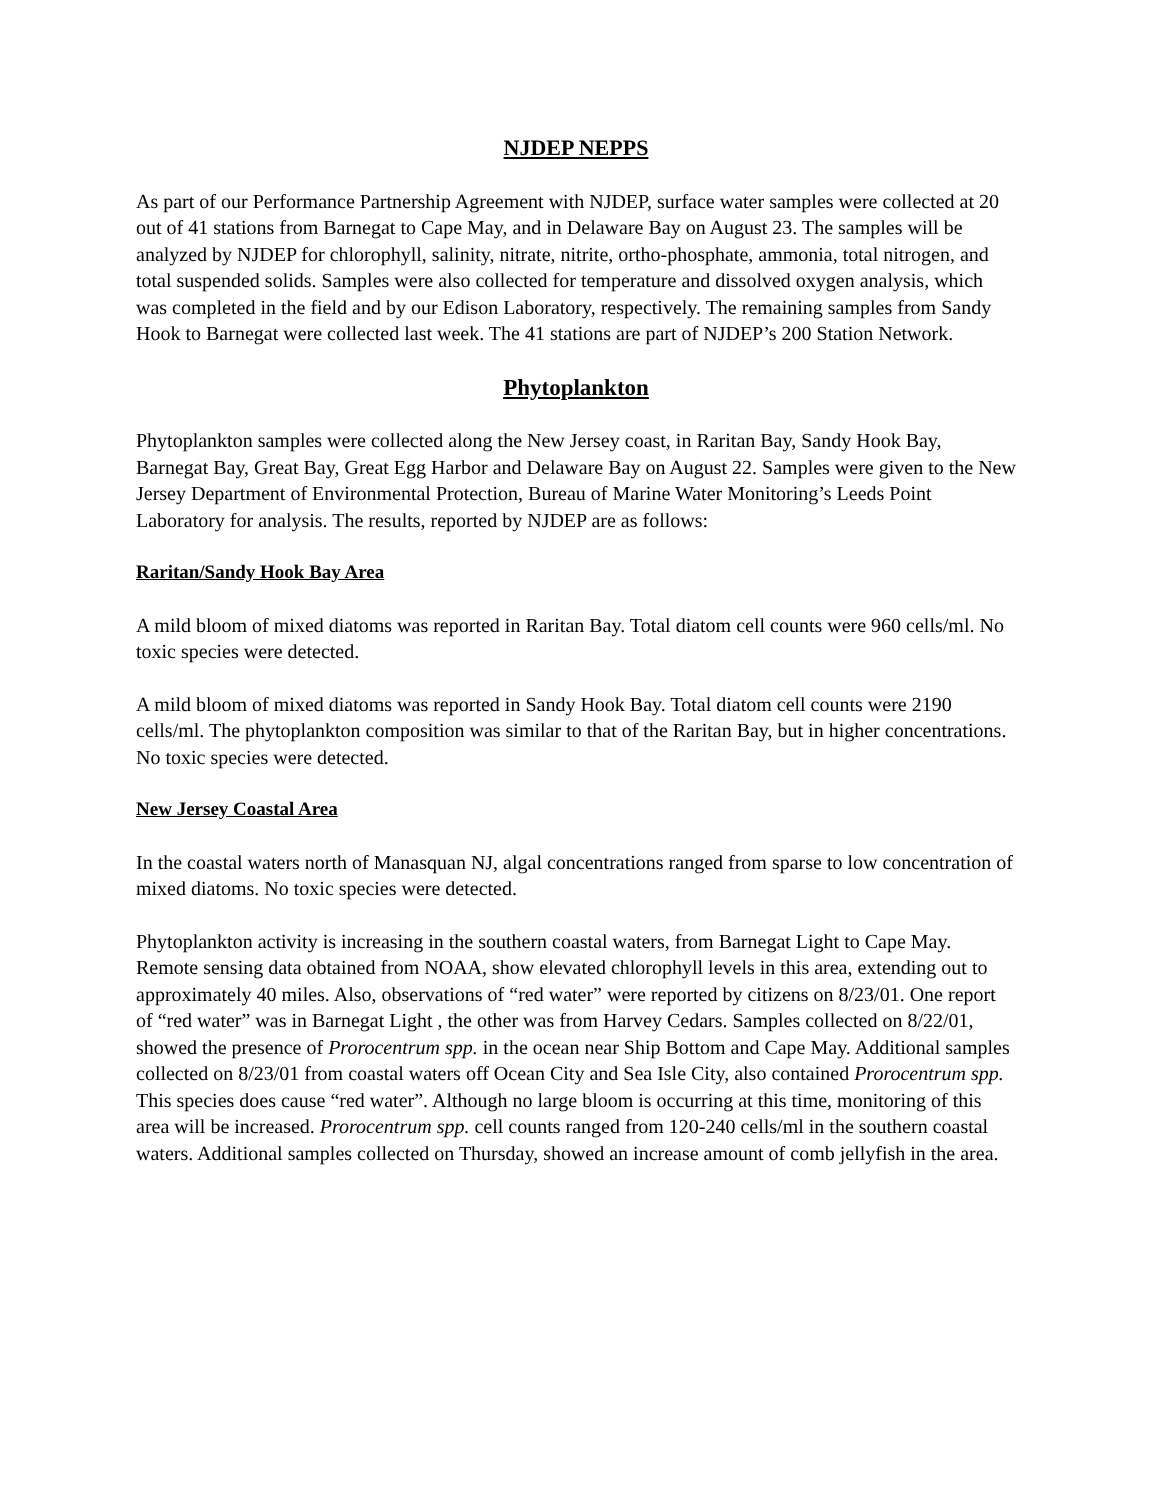NJDEP NEPPS
As part of our Performance Partnership Agreement with NJDEP, surface water samples were collected at 20 out of 41 stations from Barnegat to Cape May, and in Delaware Bay on August 23. The samples will be analyzed by NJDEP for chlorophyll, salinity, nitrate, nitrite, ortho-phosphate, ammonia, total nitrogen, and total suspended solids. Samples were also collected for temperature and dissolved oxygen analysis, which was completed in the field and by our Edison Laboratory, respectively. The remaining samples from Sandy Hook to Barnegat were collected last week. The 41 stations are part of NJDEP’s 200 Station Network.
Phytoplankton
Phytoplankton samples were collected along the New Jersey coast, in Raritan Bay, Sandy Hook Bay, Barnegat Bay, Great Bay, Great Egg Harbor and Delaware Bay on August 22. Samples were given to the New Jersey Department of Environmental Protection, Bureau of Marine Water Monitoring’s Leeds Point Laboratory for analysis. The results, reported by NJDEP are as follows:
Raritan/Sandy Hook Bay Area
A mild bloom of mixed diatoms was reported in Raritan Bay. Total diatom cell counts were 960 cells/ml. No toxic species were detected.
A mild bloom of mixed diatoms was reported in Sandy Hook Bay. Total diatom cell counts were 2190 cells/ml. The phytoplankton composition was similar to that of the Raritan Bay, but in higher concentrations. No toxic species were detected.
New Jersey Coastal Area
In the coastal waters north of Manasquan NJ, algal concentrations ranged from sparse to low concentration of mixed diatoms. No toxic species were detected.
Phytoplankton activity is increasing in the southern coastal waters, from Barnegat Light to Cape May. Remote sensing data obtained from NOAA, show elevated chlorophyll levels in this area, extending out to approximately 40 miles. Also, observations of “red water” were reported by citizens on 8/23/01. One report of “red water” was in Barnegat Light , the other was from Harvey Cedars. Samples collected on 8/22/01, showed the presence of Prorocentrum spp. in the ocean near Ship Bottom and Cape May. Additional samples collected on 8/23/01 from coastal waters off Ocean City and Sea Isle City, also contained Prorocentrum spp. This species does cause “red water”. Although no large bloom is occurring at this time, monitoring of this area will be increased. Prorocentrum spp. cell counts ranged from 120-240 cells/ml in the southern coastal waters. Additional samples collected on Thursday, showed an increase amount of comb jellyfish in the area.